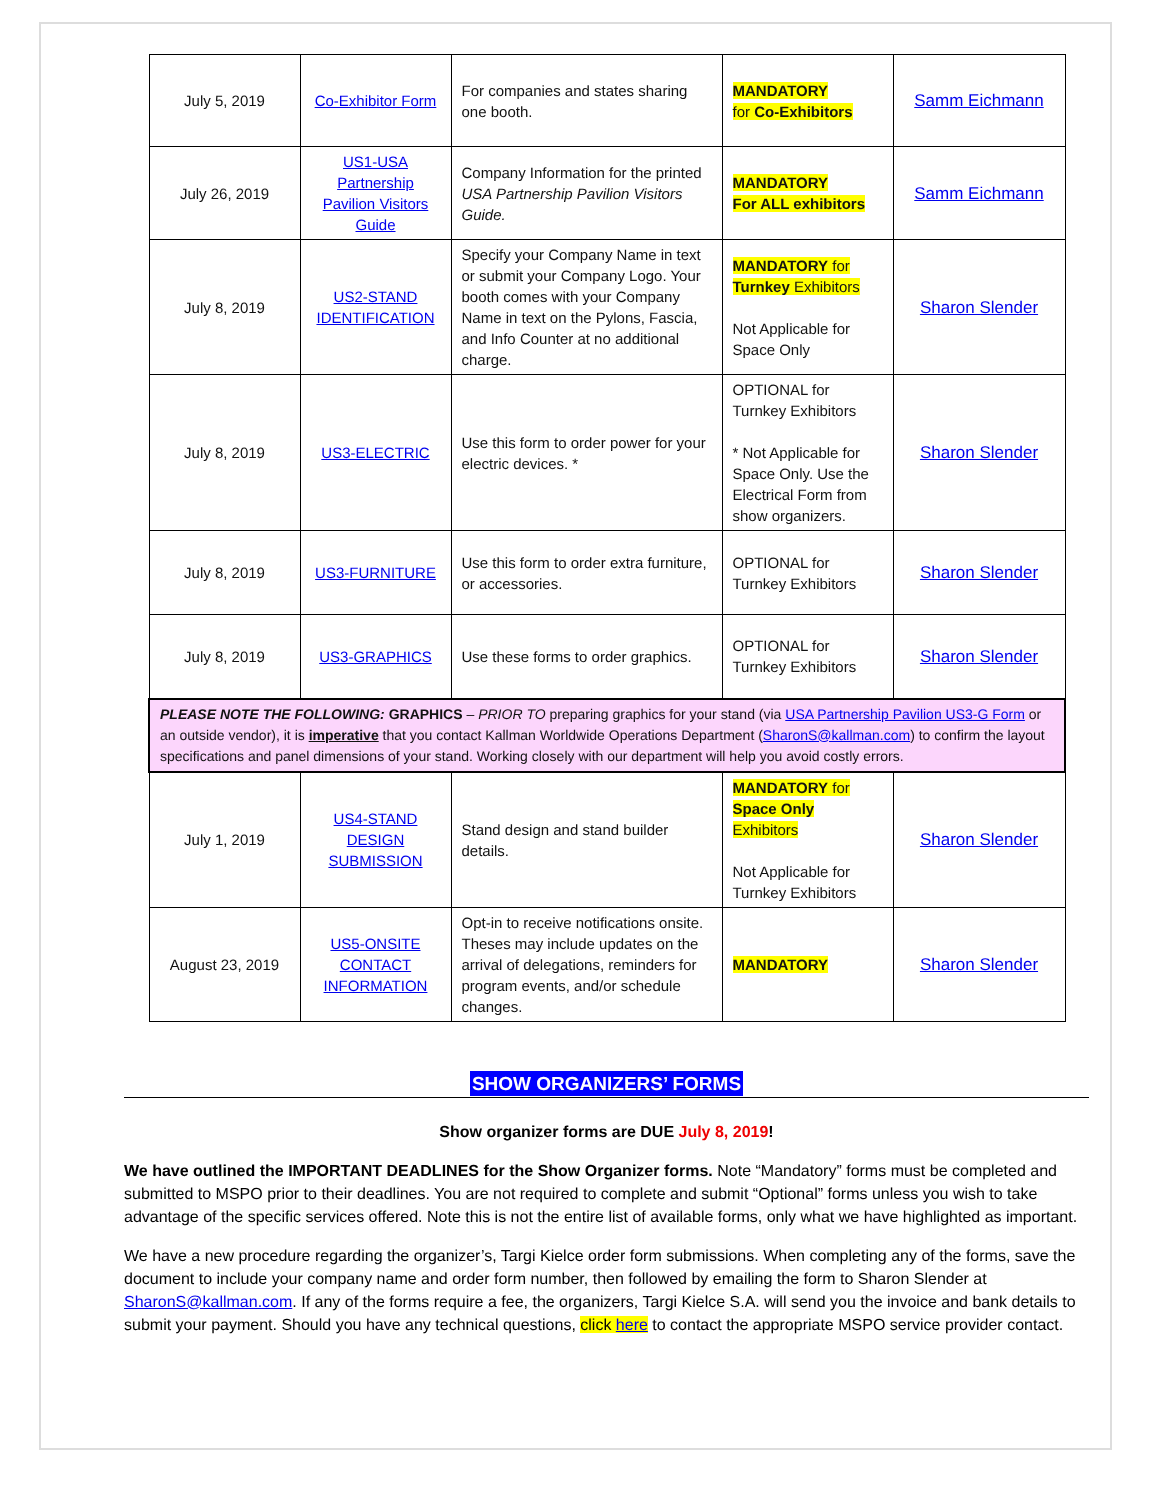| July 5, 2019 | Co-Exhibitor Form | For companies and states sharing one booth. | MANDATORY for Co-Exhibitors | Samm Eichmann |
| July 26, 2019 | US1-USA Partnership Pavilion Visitors Guide | Company Information for the printed USA Partnership Pavilion Visitors Guide. | MANDATORY For ALL exhibitors | Samm Eichmann |
| July 8, 2019 | US2-STAND IDENTIFICATION | Specify your Company Name in text or submit your Company Logo. Your booth comes with your Company Name in text on the Pylons, Fascia, and Info Counter at no additional charge. | MANDATORY for Turnkey Exhibitors Not Applicable for Space Only | Sharon Slender |
| July 8, 2019 | US3-ELECTRIC | Use this form to order power for your electric devices. * | OPTIONAL for Turnkey Exhibitors * Not Applicable for Space Only. Use the Electrical Form from show organizers. | Sharon Slender |
| July 8, 2019 | US3-FURNITURE | Use this form to order extra furniture, or accessories. | OPTIONAL for Turnkey Exhibitors | Sharon Slender |
| July 8, 2019 | US3-GRAPHICS | Use these forms to order graphics. | OPTIONAL for Turnkey Exhibitors | Sharon Slender |
| PLEASE NOTE THE FOLLOWING: GRAPHICS – PRIOR TO preparing graphics for your stand (via USA Partnership Pavilion US3-G Form or an outside vendor), it is imperative that you contact Kallman Worldwide Operations Department ( SharonS@kallman.com ) to confirm the layout specifications and panel dimensions of your stand. Working closely with our department will help you avoid costly errors. | | | | |
| July 1, 2019 | US4-STAND DESIGN SUBMISSION | Stand design and stand builder details. | MANDATORY for Space Only Exhibitors Not Applicable for Turnkey Exhibitors | Sharon Slender |
| August 23, 2019 | US5-ONSITE CONTACT INFORMATION | Opt-in to receive notifications onsite. Theses may include updates on the arrival of delegations, reminders for program events, and/or schedule changes. | MANDATORY | Sharon Slender |
SHOW ORGANIZERS’ FORMS
Show organizer forms are DUE July 8, 2019!
We have outlined the IMPORTANT DEADLINES for the Show Organizer forms. Note “Mandatory” forms must be completed and submitted to MSPO prior to their deadlines. You are not required to complete and submit “Optional” forms unless you wish to take advantage of the specific services offered. Note this is not the entire list of available forms, only what we have highlighted as important.
We have a new procedure regarding the organizer’s, Targi Kielce order form submissions. When completing any of the forms, save the document to include your company name and order form number, then followed by emailing the form to Sharon Slender at SharonS@kallman.com. If any of the forms require a fee, the organizers, Targi Kielce S.A. will send you the invoice and bank details to submit your payment. Should you have any technical questions, click here to contact the appropriate MSPO service provider contact.